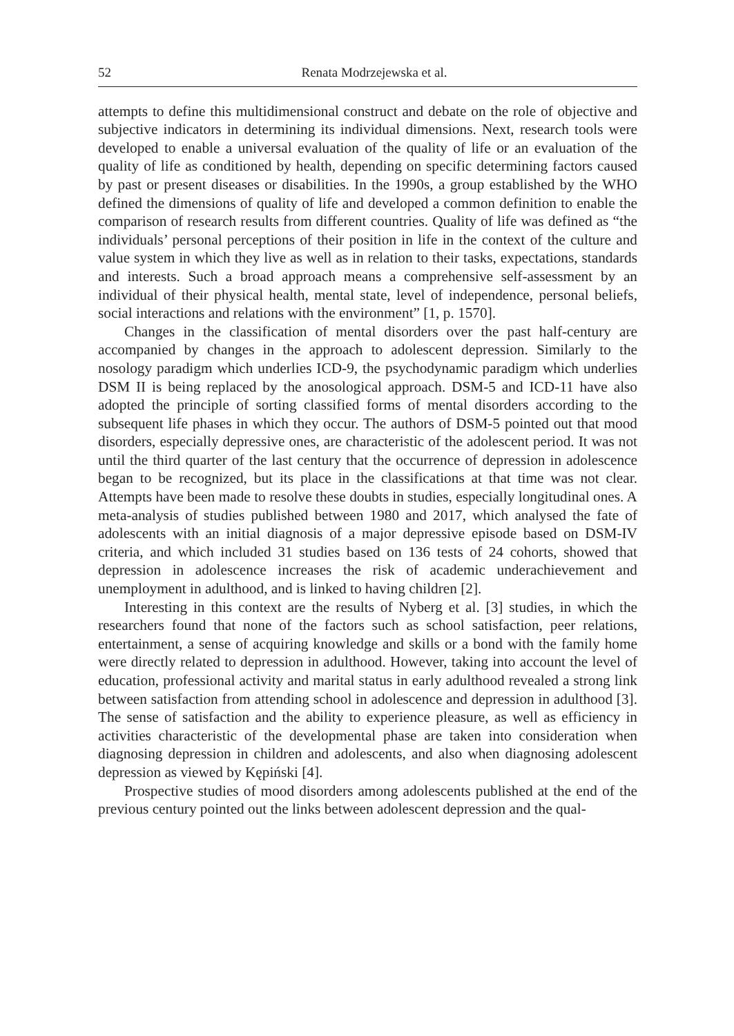52 Renata Modrzejewska et al.
attempts to define this multidimensional construct and debate on the role of objective and subjective indicators in determining its individual dimensions. Next, research tools were developed to enable a universal evaluation of the quality of life or an evaluation of the quality of life as conditioned by health, depending on specific determining factors caused by past or present diseases or disabilities. In the 1990s, a group established by the WHO defined the dimensions of quality of life and developed a common definition to enable the comparison of research results from different countries. Quality of life was defined as “the individuals’ personal perceptions of their position in life in the context of the culture and value system in which they live as well as in relation to their tasks, expectations, standards and interests. Such a broad approach means a comprehensive self-assessment by an individual of their physical health, mental state, level of independence, personal beliefs, social interactions and relations with the environment” [1, p. 1570].
Changes in the classification of mental disorders over the past half-century are accompanied by changes in the approach to adolescent depression. Similarly to the nosology paradigm which underlies ICD-9, the psychodynamic paradigm which underlies DSM II is being replaced by the anosological approach. DSM-5 and ICD-11 have also adopted the principle of sorting classified forms of mental disorders according to the subsequent life phases in which they occur. The authors of DSM-5 pointed out that mood disorders, especially depressive ones, are characteristic of the adolescent period. It was not until the third quarter of the last century that the occurrence of depression in adolescence began to be recognized, but its place in the classifications at that time was not clear. Attempts have been made to resolve these doubts in studies, especially longitudinal ones. A meta-analysis of studies published between 1980 and 2017, which analysed the fate of adolescents with an initial diagnosis of a major depressive episode based on DSM-IV criteria, and which included 31 studies based on 136 tests of 24 cohorts, showed that depression in adolescence increases the risk of academic underachievement and unemployment in adulthood, and is linked to having children [2].
Interesting in this context are the results of Nyberg et al. [3] studies, in which the researchers found that none of the factors such as school satisfaction, peer relations, entertainment, a sense of acquiring knowledge and skills or a bond with the family home were directly related to depression in adulthood. However, taking into account the level of education, professional activity and marital status in early adulthood revealed a strong link between satisfaction from attending school in adolescence and depression in adulthood [3]. The sense of satisfaction and the ability to experience pleasure, as well as efficiency in activities characteristic of the developmental phase are taken into consideration when diagnosing depression in children and adolescents, and also when diagnosing adolescent depression as viewed by Kępiński [4].
Prospective studies of mood disorders among adolescents published at the end of the previous century pointed out the links between adolescent depression and the qual-